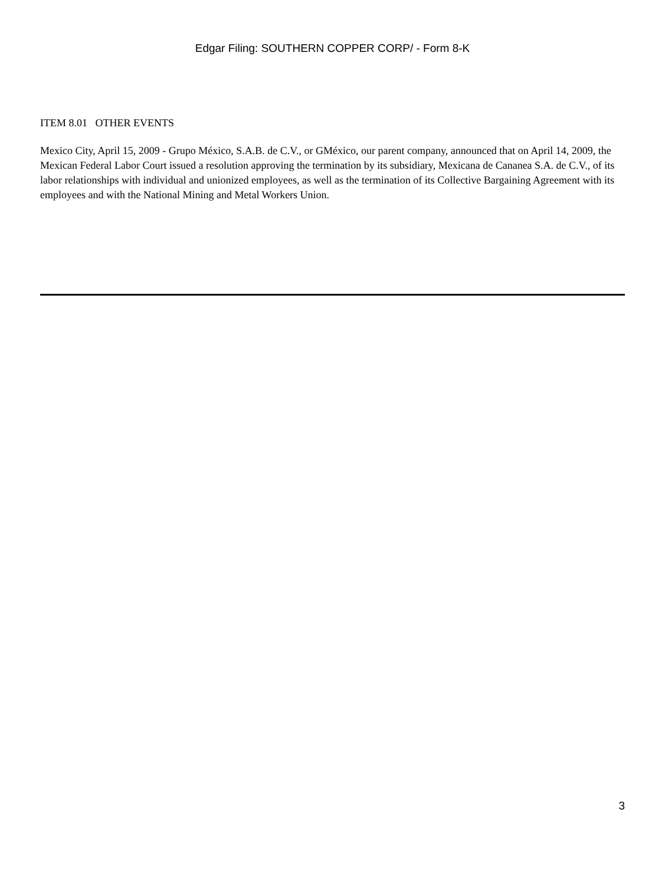Edgar Filing: SOUTHERN COPPER CORP/ - Form 8-K
ITEM 8.01 OTHER EVENTS
Mexico City, April 15, 2009 - Grupo México, S.A.B. de C.V., or GMéxico, our parent company, announced that on April 14, 2009, the Mexican Federal Labor Court issued a resolution approving the termination by its subsidiary, Mexicana de Cananea S.A. de C.V., of its labor relationships with individual and unionized employees, as well as the termination of its Collective Bargaining Agreement with its employees and with the National Mining and Metal Workers Union.
3